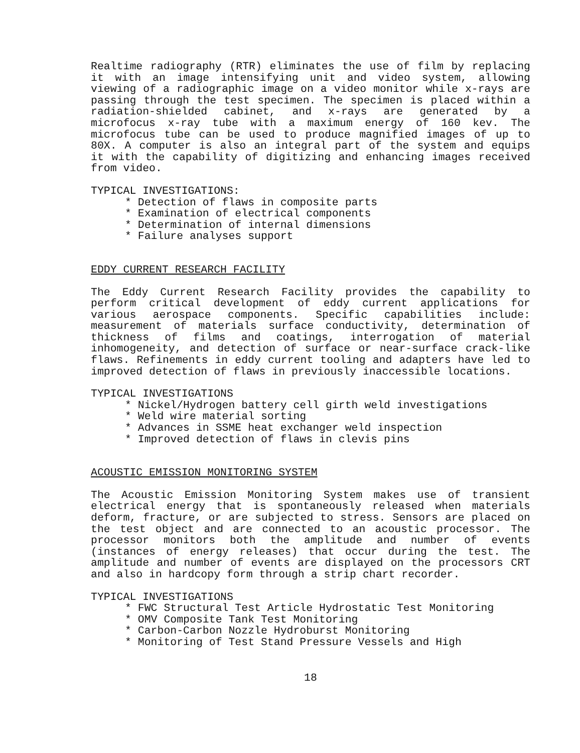Realtime radiography (RTR) eliminates the use of film by replacing it with an image intensifying unit and video system, allowing viewing of a radiographic image on a video monitor while x-rays are passing through the test specimen. The specimen is placed within a radiation-shielded cabinet, and x-rays are generated by a microfocus x-ray tube with a maximum energy of 160 kev. The microfocus tube can be used to produce magnified images of up to 80X. A computer is also an integral part of the system and equips it with the capability of digitizing and enhancing images received from video.
TYPICAL INVESTIGATIONS:
* Detection of flaws in composite parts
* Examination of electrical components
* Determination of internal dimensions
* Failure analyses support
EDDY CURRENT RESEARCH FACILITY
The Eddy Current Research Facility provides the capability to perform critical development of eddy current applications for various aerospace components. Specific capabilities include: measurement of materials surface conductivity, determination of thickness of films and coatings, interrogation of material inhomogeneity, and detection of surface or near-surface crack-like flaws. Refinements in eddy current tooling and adapters have led to improved detection of flaws in previously inaccessible locations.
TYPICAL INVESTIGATIONS
* Nickel/Hydrogen battery cell girth weld investigations
* Weld wire material sorting
* Advances in SSME heat exchanger weld inspection
* Improved detection of flaws in clevis pins
ACOUSTIC EMISSION MONITORING SYSTEM
The Acoustic Emission Monitoring System makes use of transient electrical energy that is spontaneously released when materials deform, fracture, or are subjected to stress. Sensors are placed on the test object and are connected to an acoustic processor. The processor monitors both the amplitude and number of events (instances of energy releases) that occur during the test. The amplitude and number of events are displayed on the processors CRT and also in hardcopy form through a strip chart recorder.
TYPICAL INVESTIGATIONS
* FWC Structural Test Article Hydrostatic Test Monitoring
* OMV Composite Tank Test Monitoring
* Carbon-Carbon Nozzle Hydroburst Monitoring
* Monitoring of Test Stand Pressure Vessels and High
18